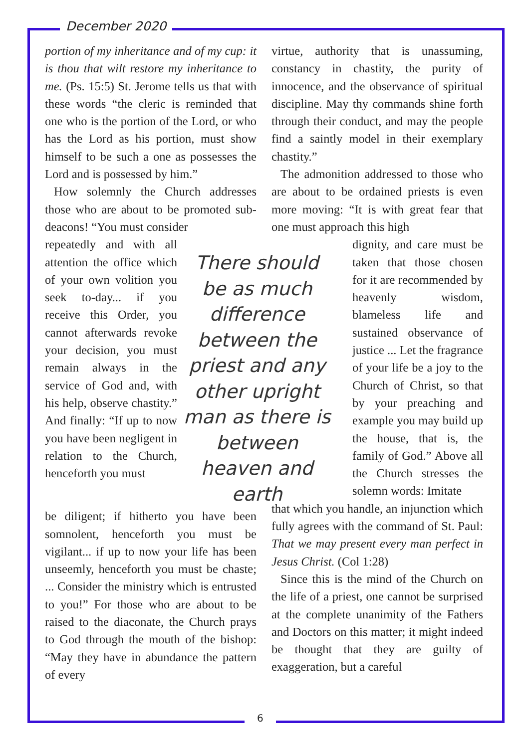December 2020
portion of my inheritance and of my cup: it is thou that wilt restore my inheritance to me. (Ps. 15:5) St. Jerome tells us that with these words “the cleric is reminded that one who is the portion of the Lord, or who has the Lord as his portion, must show himself to be such a one as possesses the Lord and is possessed by him.”
How solemnly the Church addresses those who are about to be promoted sub-deacons! “You must consider
repeatedly and with all attention the office which of your own volition you seek to-day... if you receive this Order, you cannot afterwards revoke your decision, you must remain always in the service of God and, with his help, observe chastity.” And finally: “If up to now you have been negligent in relation to the Church, henceforth you must
There should be as much difference between the priest and any other upright man as there is between heaven and earth
be diligent; if hitherto you have been somnolent, henceforth you must be vigilant... if up to now your life has been unseemly, henceforth you must be chaste; ... Consider the ministry which is entrusted to you!” For those who are about to be raised to the diaconate, the Church prays to God through the mouth of the bishop: “May they have in abundance the pattern of every
virtue, authority that is unassuming, constancy in chastity, the purity of innocence, and the observance of spiritual discipline. May thy commands shine forth through their conduct, and may the people find a saintly model in their exemplary chastity.”
The admonition addressed to those who are about to be ordained priests is even more moving: “It is with great fear that one must approach this high
dignity, and care must be taken that those chosen for it are recommended by heavenly wisdom, blameless life and sustained observance of justice ... Let the fragrance of your life be a joy to the Church of Christ, so that by your preaching and example you may build up the house, that is, the family of God.” Above all the Church stresses the solemn words: Imitate
that which you handle, an injunction which fully agrees with the command of St. Paul: That we may present every man perfect in Jesus Christ. (Col 1:28)
Since this is the mind of the Church on the life of a priest, one cannot be surprised at the complete unanimity of the Fathers and Doctors on this matter; it might indeed be thought that they are guilty of exaggeration, but a careful
6